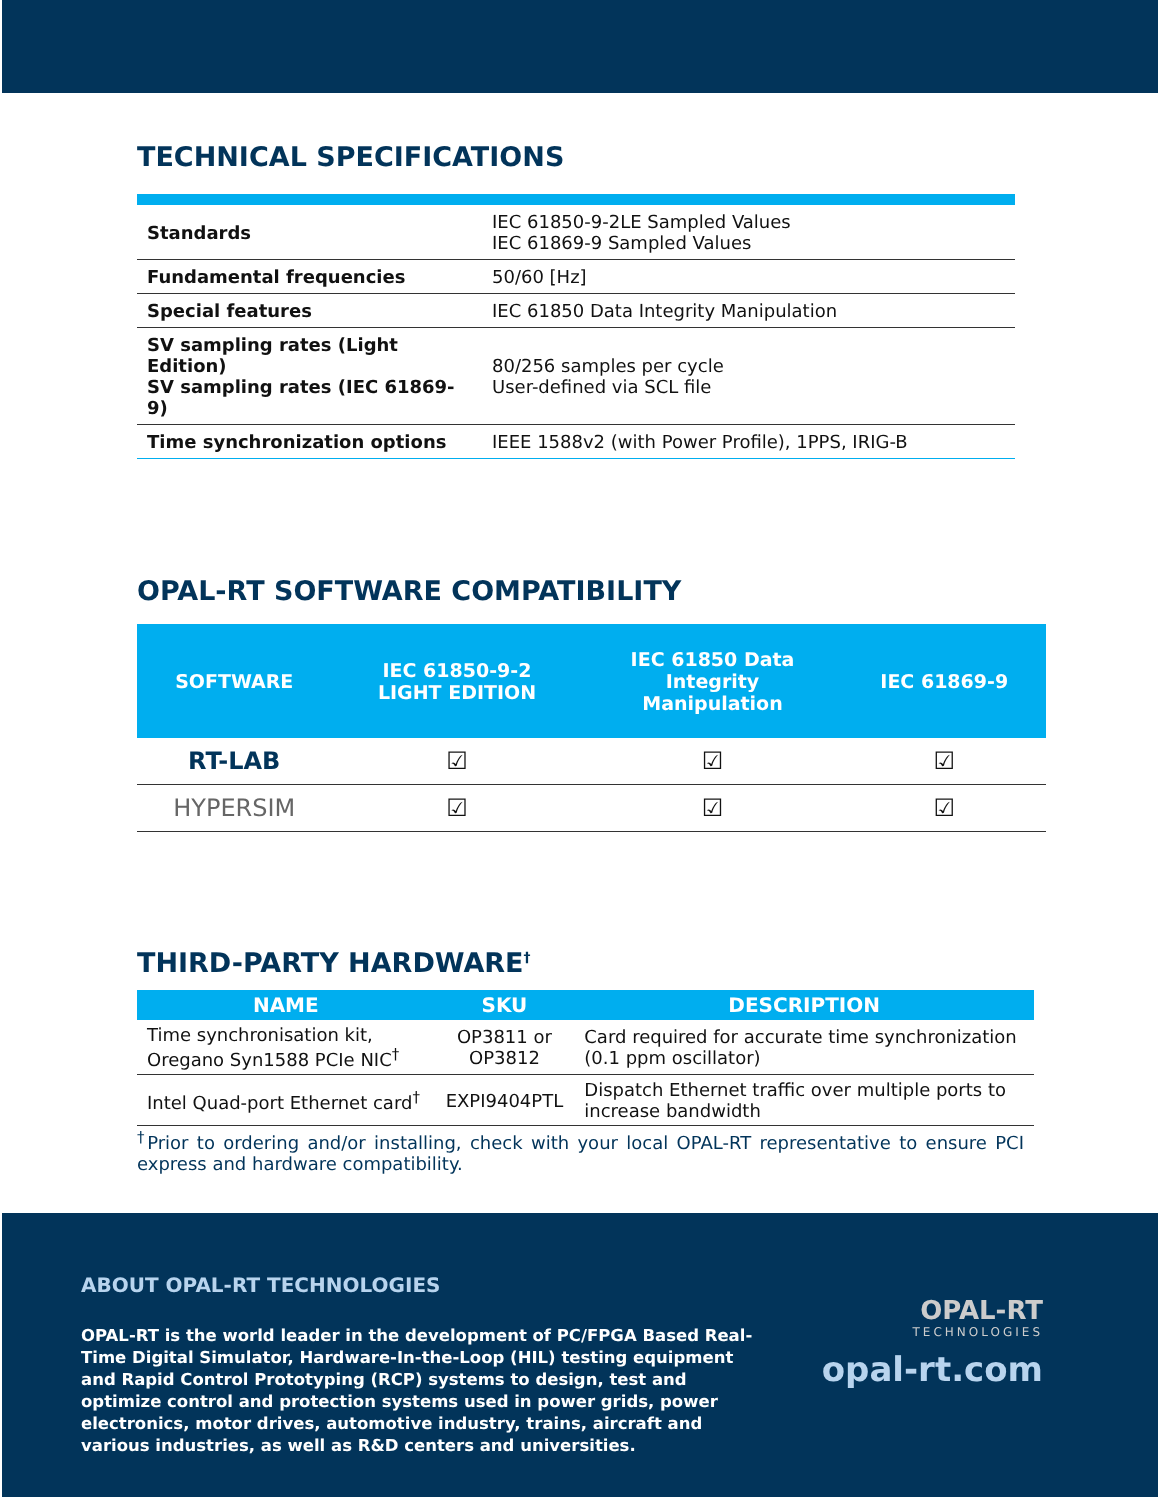TECHNICAL SPECIFICATIONS
| Standards | IEC 61850-9-2LE Sampled Values IEC 61869-9 Sampled Values |
| Fundamental frequencies | 50/60 [Hz] |
| Special features | IEC 61850 Data Integrity Manipulation |
| SV sampling rates (Light Edition) SV sampling rates (IEC 61869-9) | 80/256 samples per cycle User-defined via SCL file |
| Time synchronization options | IEEE 1588v2 (with Power Profile), 1PPS, IRIG-B |
OPAL-RT SOFTWARE COMPATIBILITY
| SOFTWARE | IEC 61850-9-2 LIGHT EDITION | IEC 61850 Data Integrity Manipulation | IEC 61869-9 |
| --- | --- | --- | --- |
| RT-LAB | ☑ | ☑ | ☑ |
| HYPERSIM | ☑ | ☑ | ☑ |
THIRD-PARTY HARDWARE<sup>†</sup>
| NAME | SKU | DESCRIPTION |
| --- | --- | --- |
| Time synchronisation kit, Oregano Syn1588 PCIe NIC<sup>†</sup> | OP3811 or OP3812 | Card required for accurate time synchronization (0.1 ppm oscillator) |
| Intel Quad-port Ethernet card<sup>†</sup> | EXPI9404PTL | Dispatch Ethernet traffic over multiple ports to increase bandwidth |
<sup>†</sup> Prior to ordering and/or installing, check with your local OPAL-RT representative to ensure PCI express and hardware compatibility.
ABOUT OPAL-RT TECHNOLOGIES
OPAL-RT is the world leader in the development of PC/FPGA Based Real-Time Digital Simulator, Hardware-In-the-Loop (HIL) testing equipment and Rapid Control Prototyping (RCP) systems to design, test and optimize control and protection systems used in power grids, power electronics, motor drives, automotive industry, trains, aircraft and various industries, as well as R&D centers and universities.
OPAL-RT
TECHNOLOGIES
opal-rt.com